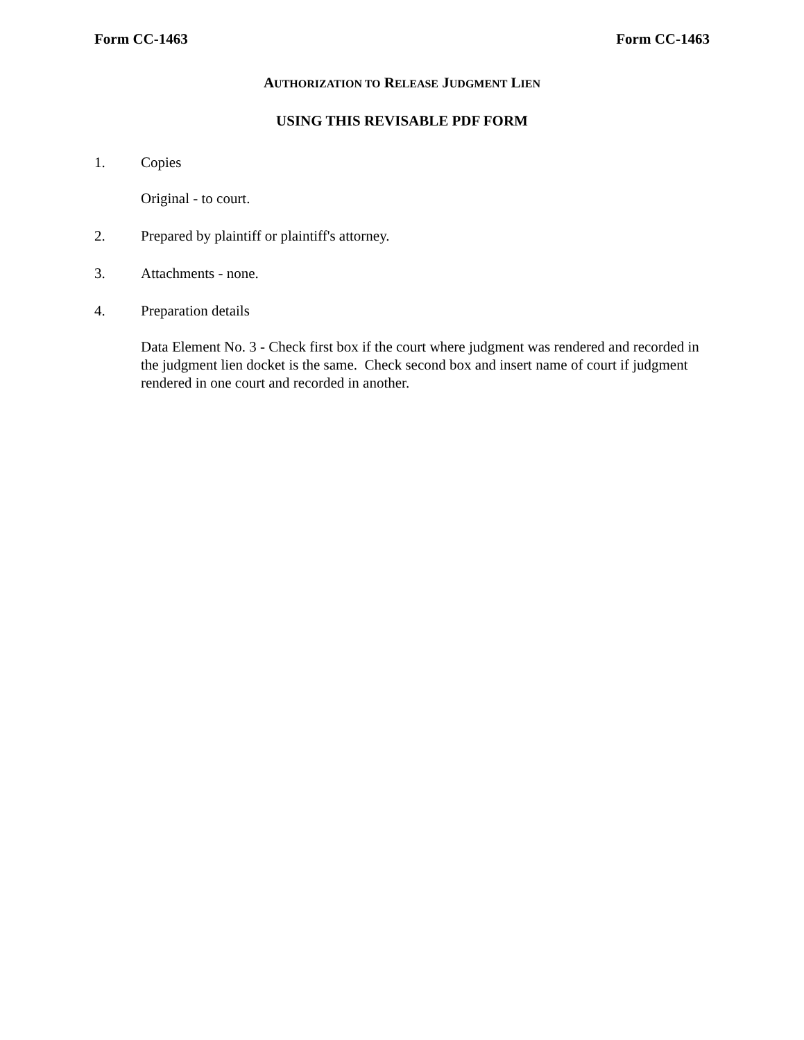Form CC-1463 Form CC-1463
AUTHORIZATION TO RELEASE JUDGMENT LIEN
USING THIS REVISABLE PDF FORM
1. Copies
Original - to court.
2. Prepared by plaintiff or plaintiff's attorney.
3. Attachments - none.
4. Preparation details
Data Element No. 3 - Check first box if the court where judgment was rendered and recorded in the judgment lien docket is the same. Check second box and insert name of court if judgment rendered in one court and recorded in another.